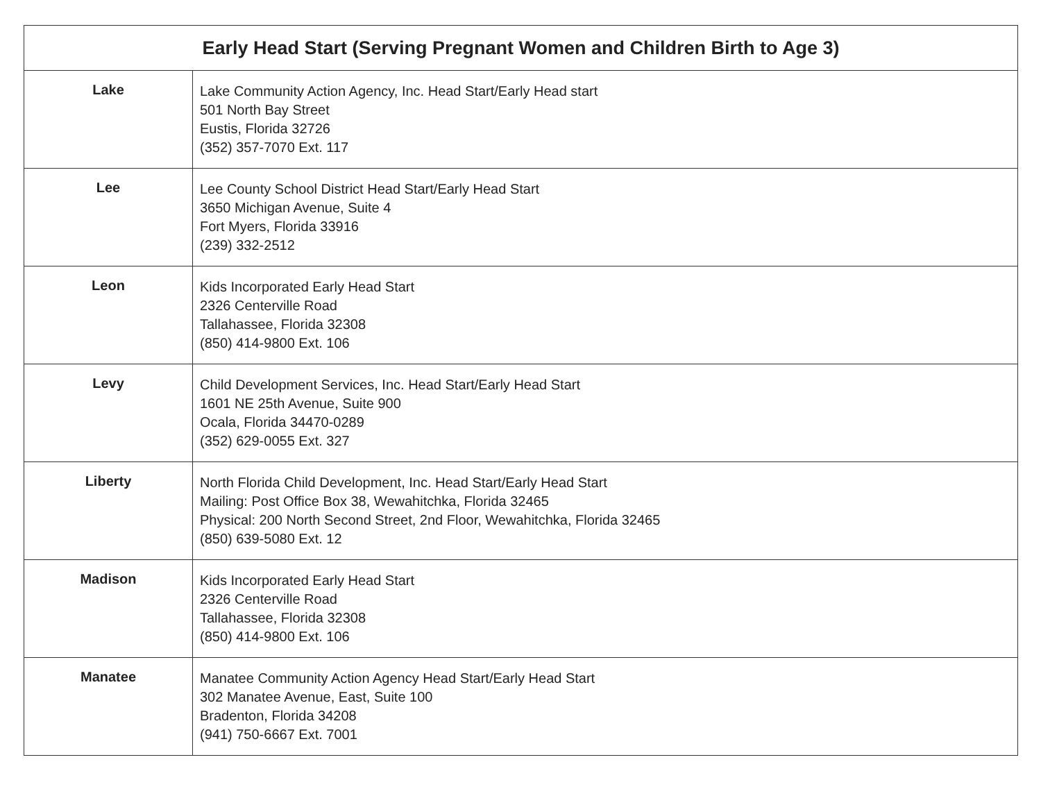| Early Head Start (Serving Pregnant Women and Children Birth to Age 3) | |
| --- | --- |
| Lake | Lake Community Action Agency, Inc. Head Start/Early Head start 501 North Bay Street Eustis, Florida 32726 (352) 357-7070 Ext. 117 |
| Lee | Lee County School District Head Start/Early Head Start 3650 Michigan Avenue, Suite 4 Fort Myers, Florida 33916 (239) 332-2512 |
| Leon | Kids Incorporated Early Head Start 2326 Centerville Road Tallahassee, Florida 32308 (850) 414-9800 Ext. 106 |
| Levy | Child Development Services, Inc. Head Start/Early Head Start 1601 NE 25th Avenue, Suite 900 Ocala, Florida 34470-0289 (352) 629-0055 Ext. 327 |
| Liberty | North Florida Child Development, Inc. Head Start/Early Head Start Mailing: Post Office Box 38, Wewahitchka, Florida 32465 Physical: 200 North Second Street, 2nd Floor, Wewahitchka, Florida 32465 (850) 639-5080 Ext. 12 |
| Madison | Kids Incorporated Early Head Start 2326 Centerville Road Tallahassee, Florida 32308 (850) 414-9800 Ext. 106 |
| Manatee | Manatee Community Action Agency Head Start/Early Head Start 302 Manatee Avenue, East, Suite 100 Bradenton, Florida 34208 (941) 750-6667 Ext. 7001 |